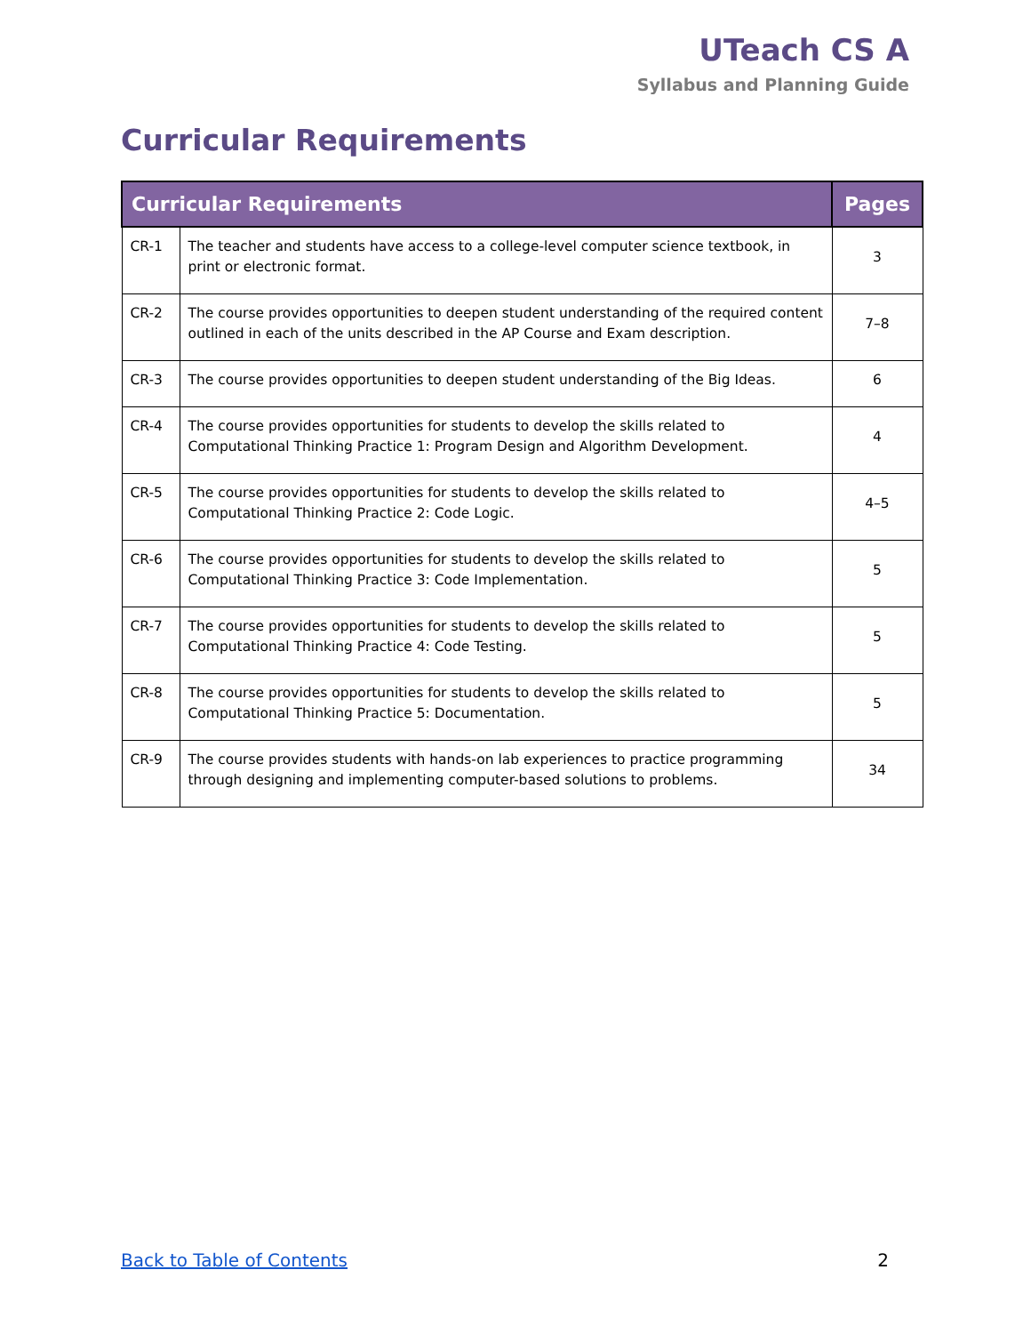UTeach CS A
Syllabus and Planning Guide
Curricular Requirements
| Curricular Requirements | | Pages |
| --- | --- | --- |
| CR-1 | The teacher and students have access to a college-level computer science textbook, in print or electronic format. | 3 |
| CR-2 | The course provides opportunities to deepen student understanding of the required content outlined in each of the units described in the AP Course and Exam description. | 7–8 |
| CR-3 | The course provides opportunities to deepen student understanding of the Big Ideas. | 6 |
| CR-4 | The course provides opportunities for students to develop the skills related to Computational Thinking Practice 1: Program Design and Algorithm Development. | 4 |
| CR-5 | The course provides opportunities for students to develop the skills related to Computational Thinking Practice 2: Code Logic. | 4–5 |
| CR-6 | The course provides opportunities for students to develop the skills related to Computational Thinking Practice 3: Code Implementation. | 5 |
| CR-7 | The course provides opportunities for students to develop the skills related to Computational Thinking Practice 4: Code Testing. | 5 |
| CR-8 | The course provides opportunities for students to develop the skills related to Computational Thinking Practice 5: Documentation. | 5 |
| CR-9 | The course provides students with hands-on lab experiences to practice programming through designing and implementing computer-based solutions to problems. | 34 |
Back to Table of Contents 2